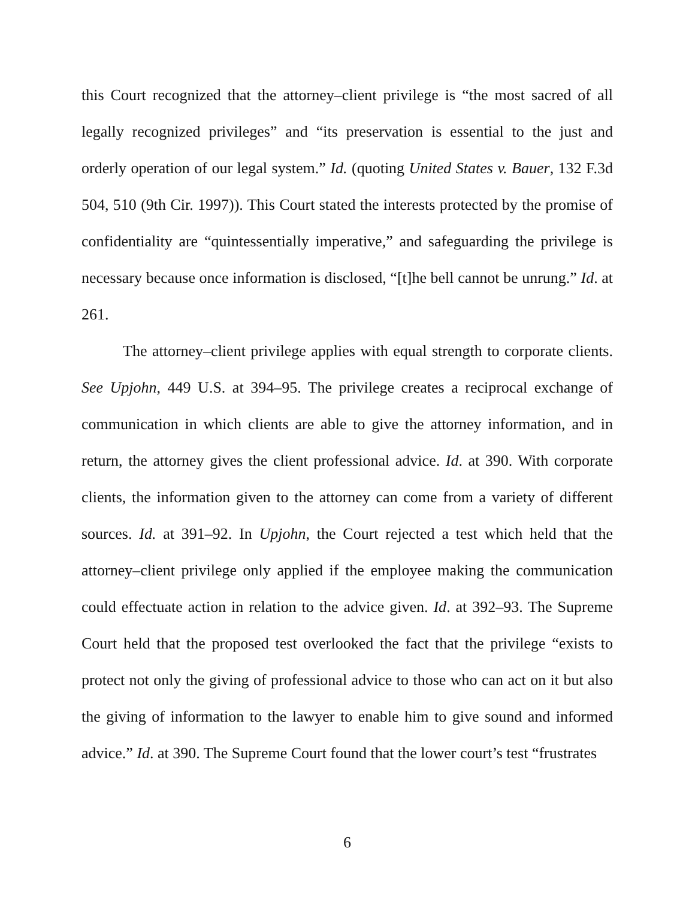this Court recognized that the attorney–client privilege is “the most sacred of all legally recognized privileges” and “its preservation is essential to the just and orderly operation of our legal system.” Id. (quoting United States v. Bauer, 132 F.3d 504, 510 (9th Cir. 1997)). This Court stated the interests protected by the promise of confidentiality are “quintessentially imperative,” and safeguarding the privilege is necessary because once information is disclosed, “[t]he bell cannot be unrung.” Id. at 261.
The attorney–client privilege applies with equal strength to corporate clients. See Upjohn, 449 U.S. at 394–95. The privilege creates a reciprocal exchange of communication in which clients are able to give the attorney information, and in return, the attorney gives the client professional advice. Id. at 390. With corporate clients, the information given to the attorney can come from a variety of different sources. Id. at 391–92. In Upjohn, the Court rejected a test which held that the attorney–client privilege only applied if the employee making the communication could effectuate action in relation to the advice given. Id. at 392–93. The Supreme Court held that the proposed test overlooked the fact that the privilege “exists to protect not only the giving of professional advice to those who can act on it but also the giving of information to the lawyer to enable him to give sound and informed advice.” Id. at 390. The Supreme Court found that the lower court’s test “frustrates
6